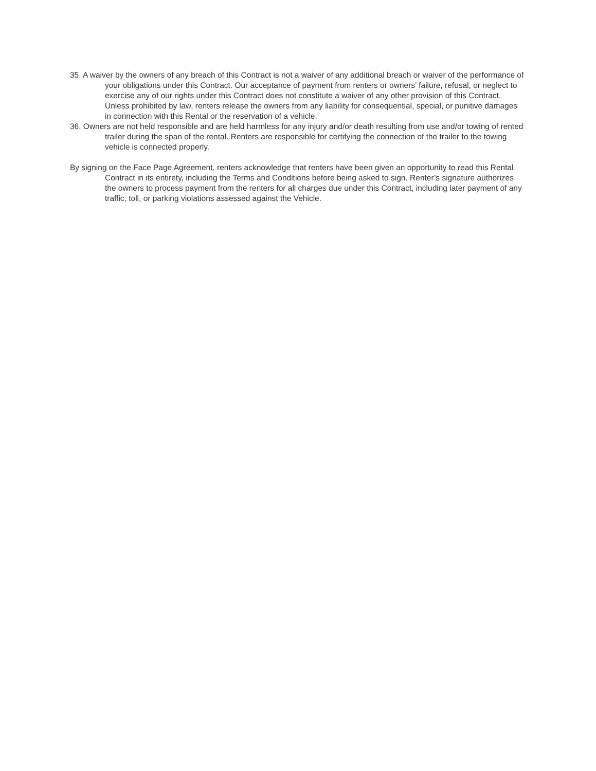35. A waiver by the owners of any breach of this Contract is not a waiver of any additional breach or waiver of the performance of your obligations under this Contract. Our acceptance of payment from renters or owners’ failure, refusal, or neglect to exercise any of our rights under this Contract does not constitute a waiver of any other provision of this Contract. Unless prohibited by law, renters release the owners from any liability for consequential, special, or punitive damages in connection with this Rental or the reservation of a vehicle.
36. Owners are not held responsible and are held harmless for any injury and/or death resulting from use and/or towing of rented trailer during the span of the rental. Renters are responsible for certifying the connection of the trailer to the towing vehicle is connected properly.
By signing on the Face Page Agreement, renters acknowledge that renters have been given an opportunity to read this Rental Contract in its entirety, including the Terms and Conditions before being asked to sign. Renter’s signature authorizes the owners to process payment from the renters for all charges due under this Contract, including later payment of any traffic, toll, or parking violations assessed against the Vehicle.